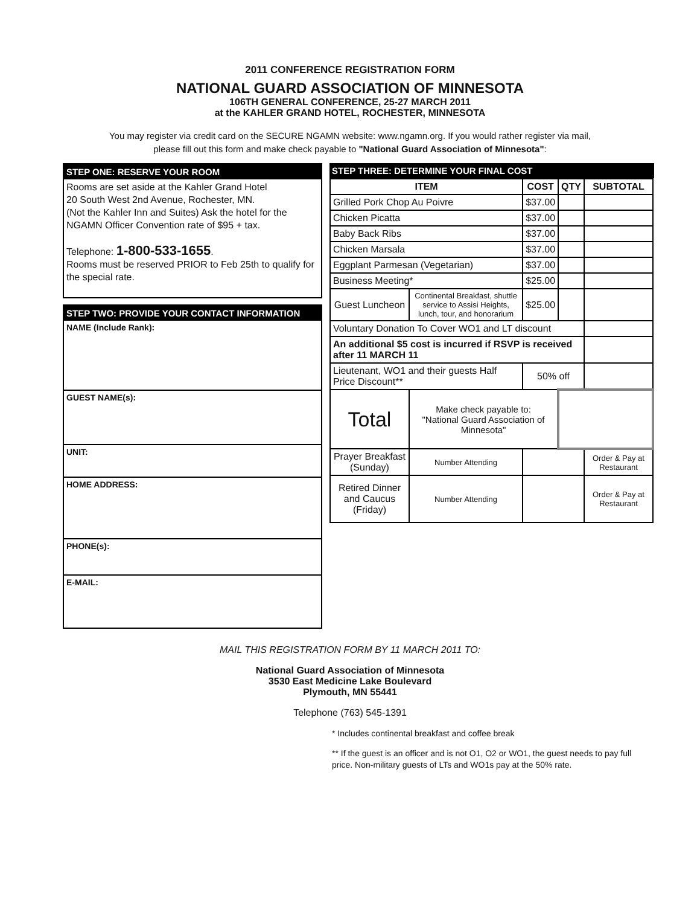2011 CONFERENCE REGISTRATION FORM
NATIONAL GUARD ASSOCIATION OF MINNESOTA
106TH GENERAL CONFERENCE, 25-27 MARCH 2011
at the KAHLER GRAND HOTEL, ROCHESTER, MINNESOTA
You may register via credit card on the SECURE NGAMN website: www.ngamn.org. If you would rather register via mail,
please fill out this form and make check payable to "National Guard Association of Minnesota":
STEP ONE: RESERVE YOUR ROOM
Rooms are set aside at the Kahler Grand Hotel
20 South West 2nd Avenue, Rochester, MN.
(Not the Kahler Inn and Suites) Ask the hotel for the NGAMN Officer Convention rate of $95 + tax.
Telephone: 1-800-533-1655.
Rooms must be reserved PRIOR to Feb 25th to qualify for the special rate.
STEP TWO: PROVIDE YOUR CONTACT INFORMATION
NAME (Include Rank):
GUEST NAME(s):
UNIT:
HOME ADDRESS:
PHONE(s):
E-MAIL:
STEP THREE: DETERMINE YOUR FINAL COST
| ITEM | | COST | QTY | SUBTOTAL |
| --- | --- | --- | --- | --- |
| Grilled Pork Chop Au Poivre | | $37.00 | | |
| Chicken Picatta | | $37.00 | | |
| Baby Back Ribs | | $37.00 | | |
| Chicken Marsala | | $37.00 | | |
| Eggplant Parmesan (Vegetarian) | | $37.00 | | |
| Business Meeting* | | $25.00 | | |
| Guest Luncheon | Continental Breakfast, shuttle service to Assisi Heights, lunch, tour, and honorarium | $25.00 | | |
| Voluntary Donation To Cover WO1 and LT discount | | | | |
| An additional $5 cost is incurred if RSVP is received after 11 MARCH 11 | | | | |
| Lieutenant, WO1 and their guests Half Price Discount** | | 50% off | | |
| Total | Make check payable to: "National Guard Association of Minnesota" | | | |
| Prayer Breakfast (Sunday) | Number Attending | | | Order & Pay at Restaurant |
| Retired Dinner and Caucus (Friday) | Number Attending | | | Order & Pay at Restaurant |
MAIL THIS REGISTRATION FORM BY 11 MARCH 2011 TO:
National Guard Association of Minnesota
3530 East Medicine Lake Boulevard
Plymouth, MN 55441
Telephone (763) 545-1391
* Includes continental breakfast and coffee break
** If the guest is an officer and is not O1, O2 or WO1, the guest needs to pay full price. Non-military guests of LTs and WO1s pay at the 50% rate.